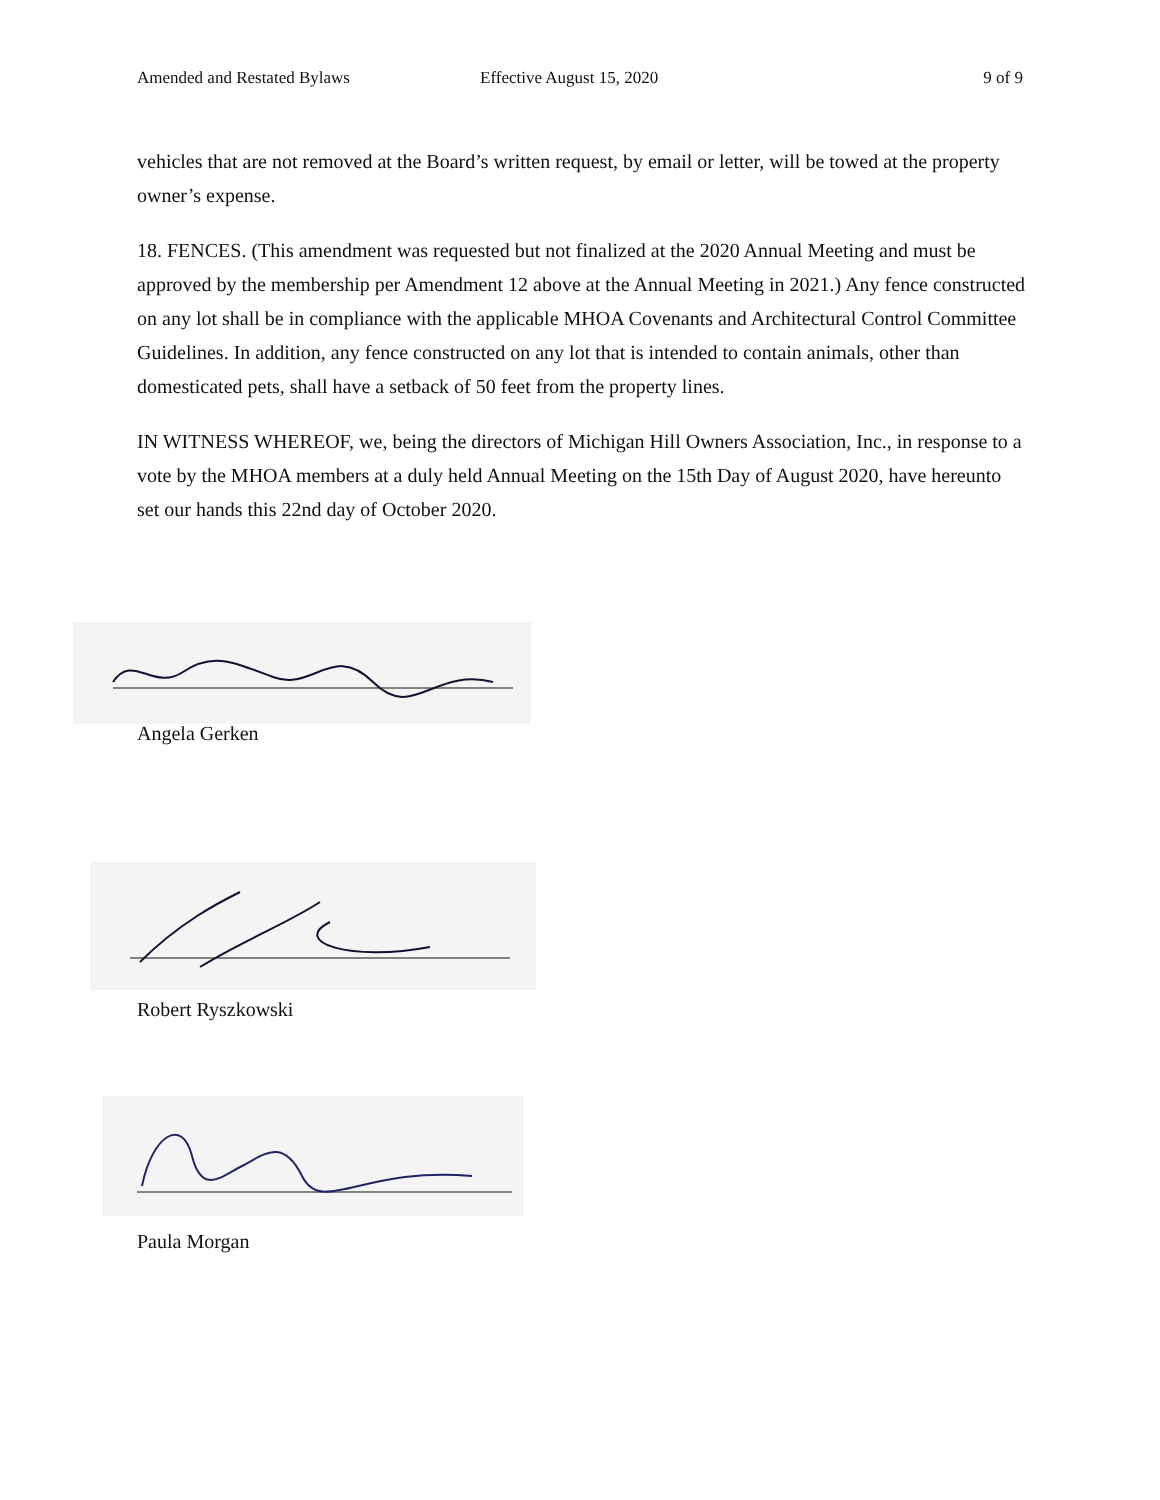Amended and Restated Bylaws Effective August 15, 2020 9 of 9
vehicles that are not removed at the Board’s written request, by email or letter, will be towed at the property owner’s expense.
18. FENCES. (This amendment was requested but not finalized at the 2020 Annual Meeting and must be approved by the membership per Amendment 12 above at the Annual Meeting in 2021.) Any fence constructed on any lot shall be in compliance with the applicable MHOA Covenants and Architectural Control Committee Guidelines. In addition, any fence constructed on any lot that is intended to contain animals, other than domesticated pets, shall have a setback of 50 feet from the property lines.
IN WITNESS WHEREOF, we, being the directors of Michigan Hill Owners Association, Inc., in response to a vote by the MHOA members at a duly held Annual Meeting on the 15th Day of August 2020, have hereunto set our hands this 22nd day of October 2020.
Angela Gerken
Robert Ryszkowski
Paula Morgan